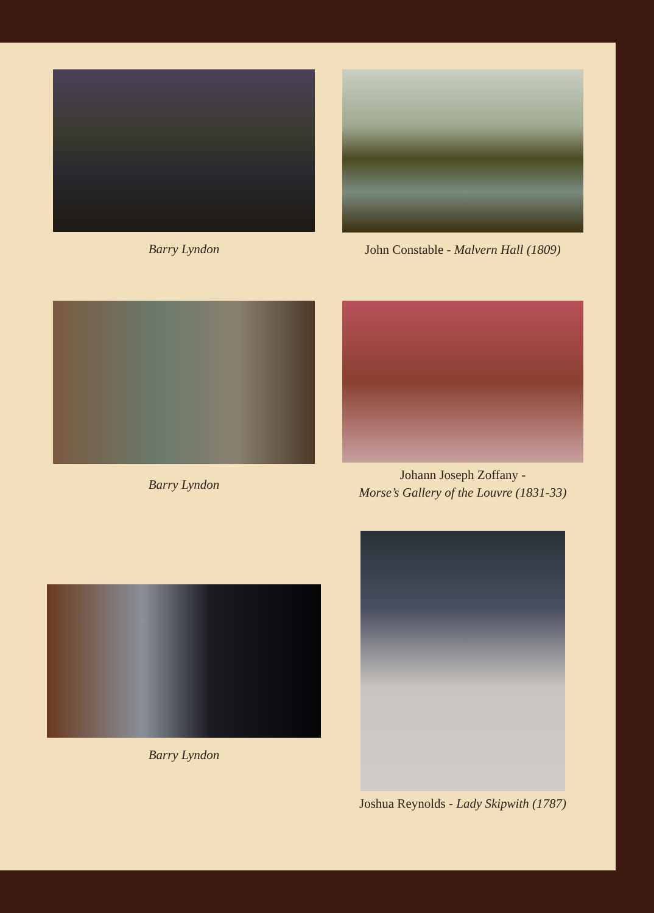Barry Lyndon
John Constable - Malvern Hall (1809)
Barry Lyndon
Johann Joseph Zoffany -
Morse’s Gallery of the Louvre (1831-33)
Barry Lyndon
Joshua Reynolds - Lady Skipwith (1787)